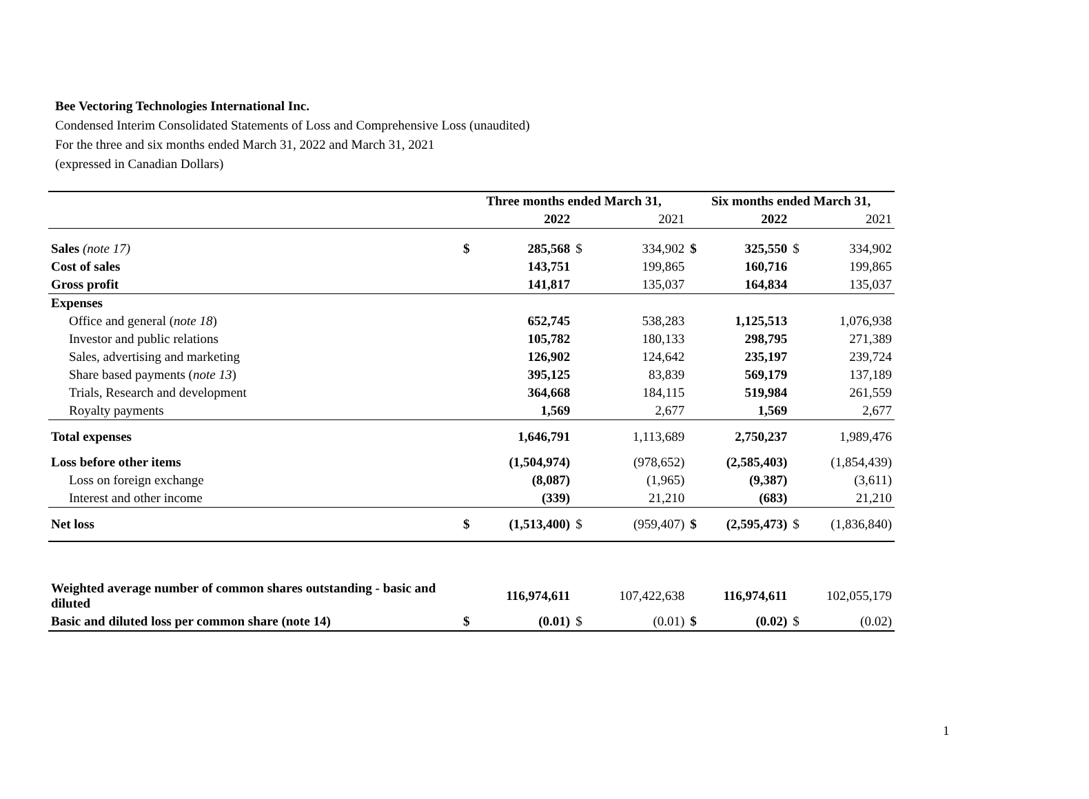Bee Vectoring Technologies International Inc.
Condensed Interim Consolidated Statements of Loss and Comprehensive Loss (unaudited)
For the three and six months ended March 31, 2022 and March 31, 2021
(expressed in Canadian Dollars)
| | Three months ended March 31, | | | | Six months ended March 31, | | | |
| --- | --- | --- | --- | --- | --- | --- | --- | --- |
| | | 2022 | | 2021 | | 2022 | | 2021 |
| Sales (note 17) | $ | 285,568 | $ | 334,902 | $ | 325,550 | $ | 334,902 |
| Cost of sales | | 143,751 | | 199,865 | | 160,716 | | 199,865 |
| Gross profit | | 141,817 | | 135,037 | | 164,834 | | 135,037 |
| Expenses | | | | | | | | |
| Office and general ( note 18 ) | | 652,745 | | 538,283 | | 1,125,513 | | 1,076,938 |
| Investor and public relations | | 105,782 | | 180,133 | | 298,795 | | 271,389 |
| Sales, advertising and marketing | | 126,902 | | 124,642 | | 235,197 | | 239,724 |
| Share based payments ( note 13 ) | | 395,125 | | 83,839 | | 569,179 | | 137,189 |
| Trials, Research and development | | 364,668 | | 184,115 | | 519,984 | | 261,559 |
| Royalty payments | | 1,569 | | 2,677 | | 1,569 | | 2,677 |
| Total expenses | | 1,646,791 | | 1,113,689 | | 2,750,237 | | 1,989,476 |
| Loss before other items | | (1,504,974) | | (978,652) | | (2,585,403) | | (1,854,439) |
| Loss on foreign exchange | | (8,087) | | (1,965) | | (9,387) | | (3,611) |
| Interest and other income | | (339) | | 21,210 | | (683) | | 21,210 |
| Net loss | $ | (1,513,400) | $ | (959,407) | $ | (2,595,473) | $ | (1,836,840) |
| Weighted average number of common shares outstanding - basic and diluted | | 116,974,611 | | 107,422,638 | | 116,974,611 | | 102,055,179 |
| Basic and diluted loss per common share (note 14) | $ | (0.01) | $ | (0.01) | $ | (0.02) | $ | (0.02) |
1